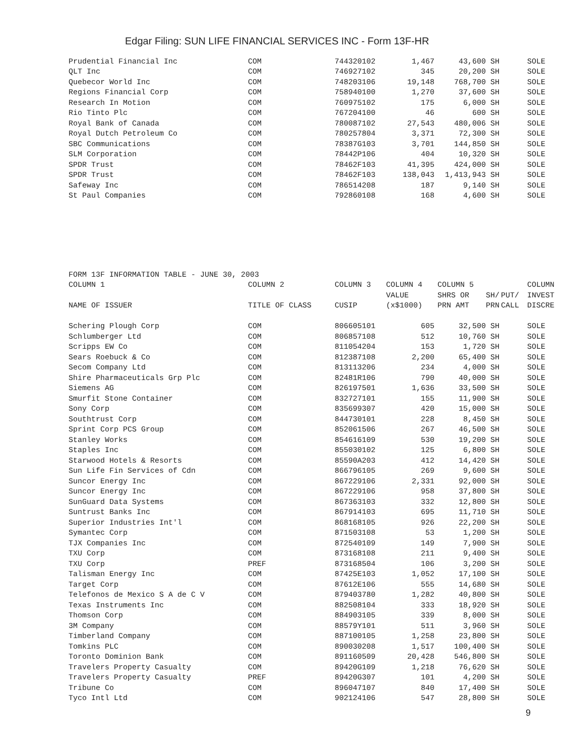Edgar Filing: SUN LIFE FINANCIAL SERVICES INC - Form 13F-HR
| Prudential Financial Inc | COM | 744320102 | 1,467 | 43,600 | SH | | SOLE |
| QLT Inc | COM | 746927102 | 345 | 20,200 | SH | | SOLE |
| Quebecor World Inc | COM | 748203106 | 19,148 | 768,700 | SH | | SOLE |
| Regions Financial Corp | COM | 758940100 | 1,270 | 37,600 | SH | | SOLE |
| Research In Motion | COM | 760975102 | 175 | 6,000 | SH | | SOLE |
| Rio Tinto Plc | COM | 767204100 | 46 | 600 | SH | | SOLE |
| Royal Bank of Canada | COM | 780087102 | 27,543 | 480,006 | SH | | SOLE |
| Royal Dutch Petroleum Co | COM | 780257804 | 3,371 | 72,300 | SH | | SOLE |
| SBC Communications | COM | 78387G103 | 3,701 | 144,850 | SH | | SOLE |
| SLM Corporation | COM | 78442P106 | 404 | 10,320 | SH | | SOLE |
| SPDR Trust | COM | 78462F103 | 41,395 | 424,000 | SH | | SOLE |
| SPDR Trust | COM | 78462F103 | 138,043 | 1,413,943 | SH | | SOLE |
| Safeway Inc | COM | 786514208 | 187 | 9,140 | SH | | SOLE |
| St Paul Companies | COM | 792860108 | 168 | 4,600 | SH | | SOLE |
| FORM 13F INFORMATION TABLE - JUNE 30, 2003 | | | | | | | |
| --- | --- | --- | --- | --- | --- | --- | --- |
| COLUMN 1 | COLUMN 2 | COLUMN 3 | COLUMN 4 | COLUMN 5 | | | COLUMN |
| | | | VALUE | SHRS OR | SH/ | PUT/ | INVEST |
| NAME OF ISSUER | TITLE OF CLASS | CUSIP | (x$1000) | PRN AMT | PRN | CALL | DISCRE |
| Schering Plough Corp | COM | 806605101 | 605 | 32,500 | SH | | SOLE |
| Schlumberger Ltd | COM | 806857108 | 512 | 10,760 | SH | | SOLE |
| Scripps EW Co | COM | 811054204 | 153 | 1,720 | SH | | SOLE |
| Sears Roebuck & Co | COM | 812387108 | 2,200 | 65,400 | SH | | SOLE |
| Secom Company Ltd | COM | 813113206 | 234 | 4,000 | SH | | SOLE |
| Shire Pharmaceuticals Grp Plc | COM | 82481R106 | 790 | 40,000 | SH | | SOLE |
| Siemens AG | COM | 826197501 | 1,636 | 33,500 | SH | | SOLE |
| Smurfit Stone Container | COM | 832727101 | 155 | 11,900 | SH | | SOLE |
| Sony Corp | COM | 835699307 | 420 | 15,000 | SH | | SOLE |
| Southtrust Corp | COM | 844730101 | 228 | 8,450 | SH | | SOLE |
| Sprint Corp PCS Group | COM | 852061506 | 267 | 46,500 | SH | | SOLE |
| Stanley Works | COM | 854616109 | 530 | 19,200 | SH | | SOLE |
| Staples Inc | COM | 855030102 | 125 | 6,800 | SH | | SOLE |
| Starwood Hotels & Resorts | COM | 85590A203 | 412 | 14,420 | SH | | SOLE |
| Sun Life Fin Services of Cdn | COM | 866796105 | 269 | 9,600 | SH | | SOLE |
| Suncor Energy Inc | COM | 867229106 | 2,331 | 92,000 | SH | | SOLE |
| Suncor Energy Inc | COM | 867229106 | 958 | 37,800 | SH | | SOLE |
| SunGuard Data Systems | COM | 867363103 | 332 | 12,800 | SH | | SOLE |
| Suntrust Banks Inc | COM | 867914103 | 695 | 11,710 | SH | | SOLE |
| Superior Industries Int'l | COM | 868168105 | 926 | 22,200 | SH | | SOLE |
| Symantec Corp | COM | 871503108 | 53 | 1,200 | SH | | SOLE |
| TJX Companies Inc | COM | 872540109 | 149 | 7,900 | SH | | SOLE |
| TXU Corp | COM | 873168108 | 211 | 9,400 | SH | | SOLE |
| TXU Corp | PREF | 873168504 | 106 | 3,200 | SH | | SOLE |
| Talisman Energy Inc | COM | 87425E103 | 1,052 | 17,100 | SH | | SOLE |
| Target Corp | COM | 87612E106 | 555 | 14,680 | SH | | SOLE |
| Telefonos de Mexico S A de C V | COM | 879403780 | 1,282 | 40,800 | SH | | SOLE |
| Texas Instruments Inc | COM | 882508104 | 333 | 18,920 | SH | | SOLE |
| Thomson Corp | COM | 884903105 | 339 | 8,000 | SH | | SOLE |
| 3M Company | COM | 88579Y101 | 511 | 3,960 | SH | | SOLE |
| Timberland Company | COM | 887100105 | 1,258 | 23,800 | SH | | SOLE |
| Tomkins PLC | COM | 890030208 | 1,517 | 100,400 | SH | | SOLE |
| Toronto Dominion Bank | COM | 891160509 | 20,428 | 546,800 | SH | | SOLE |
| Travelers Property Casualty | COM | 89420G109 | 1,218 | 76,620 | SH | | SOLE |
| Travelers Property Casualty | PREF | 89420G307 | 101 | 4,200 | SH | | SOLE |
| Tribune Co | COM | 896047107 | 840 | 17,400 | SH | | SOLE |
| Tyco Intl Ltd | COM | 902124106 | 547 | 28,800 | SH | | SOLE |
9